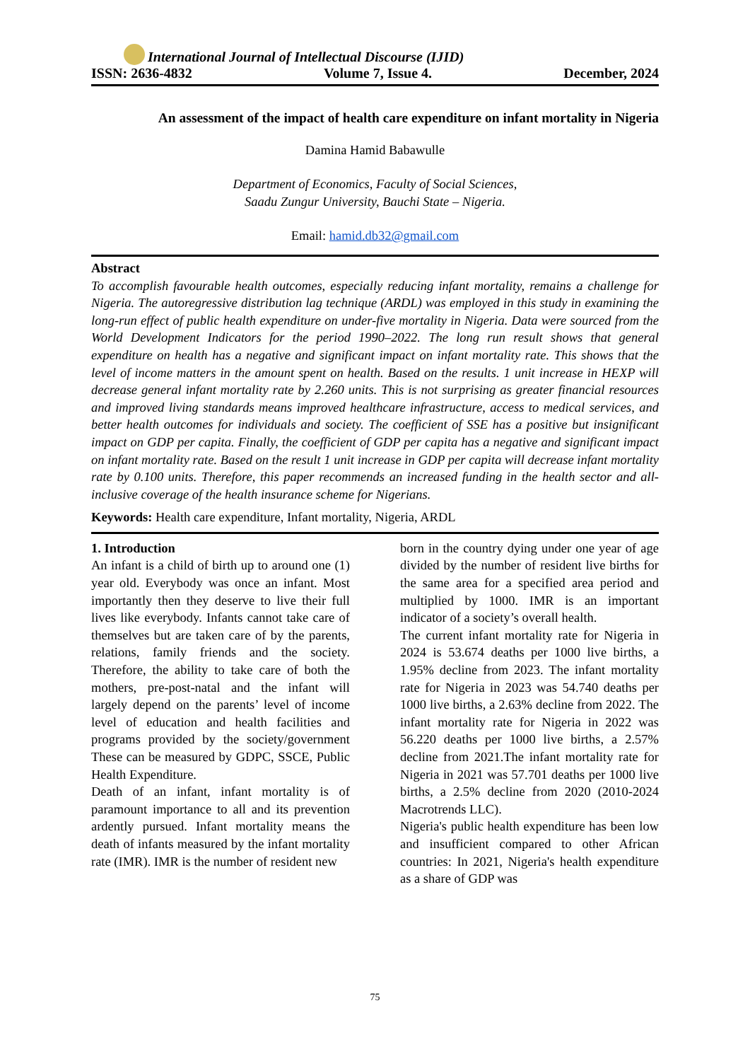International Journal of Intellectual Discourse (IJID)
ISSN: 2636-4832 Volume 7, Issue 4. December, 2024
An assessment of the impact of health care expenditure on infant mortality in Nigeria
Damina Hamid Babawulle
Department of Economics, Faculty of Social Sciences,
Saadu Zungur University, Bauchi State – Nigeria.
Email: hamid.db32@gmail.com
Abstract
To accomplish favourable health outcomes, especially reducing infant mortality, remains a challenge for Nigeria. The autoregressive distribution lag technique (ARDL) was employed in this study in examining the long-run effect of public health expenditure on under-five mortality in Nigeria. Data were sourced from the World Development Indicators for the period 1990–2022. The long run result shows that general expenditure on health has a negative and significant impact on infant mortality rate. This shows that the level of income matters in the amount spent on health. Based on the results. 1 unit increase in HEXP will decrease general infant mortality rate by 2.260 units. This is not surprising as greater financial resources and improved living standards means improved healthcare infrastructure, access to medical services, and better health outcomes for individuals and society. The coefficient of SSE has a positive but insignificant impact on GDP per capita. Finally, the coefficient of GDP per capita has a negative and significant impact on infant mortality rate. Based on the result 1 unit increase in GDP per capita will decrease infant mortality rate by 0.100 units. Therefore, this paper recommends an increased funding in the health sector and all-inclusive coverage of the health insurance scheme for Nigerians.
Keywords: Health care expenditure, Infant mortality, Nigeria, ARDL
1. Introduction
An infant is a child of birth up to around one (1) year old. Everybody was once an infant. Most importantly then they deserve to live their full lives like everybody. Infants cannot take care of themselves but are taken care of by the parents, relations, family friends and the society. Therefore, the ability to take care of both the mothers, pre-post-natal and the infant will largely depend on the parents’ level of income level of education and health facilities and programs provided by the society/government These can be measured by GDPC, SSCE, Public Health Expenditure.
Death of an infant, infant mortality is of paramount importance to all and its prevention ardently pursued. Infant mortality means the death of infants measured by the infant mortality rate (IMR). IMR is the number of resident new
born in the country dying under one year of age divided by the number of resident live births for the same area for a specified area period and multiplied by 1000. IMR is an important indicator of a society’s overall health.
The current infant mortality rate for Nigeria in 2024 is 53.674 deaths per 1000 live births, a 1.95% decline from 2023. The infant mortality rate for Nigeria in 2023 was 54.740 deaths per 1000 live births, a 2.63% decline from 2022. The infant mortality rate for Nigeria in 2022 was 56.220 deaths per 1000 live births, a 2.57% decline from 2021.The infant mortality rate for Nigeria in 2021 was 57.701 deaths per 1000 live births, a 2.5% decline from 2020 (2010-2024 Macrotrends LLC).
Nigeria's public health expenditure has been low and insufficient compared to other African countries: In 2021, Nigeria's health expenditure as a share of GDP was
75